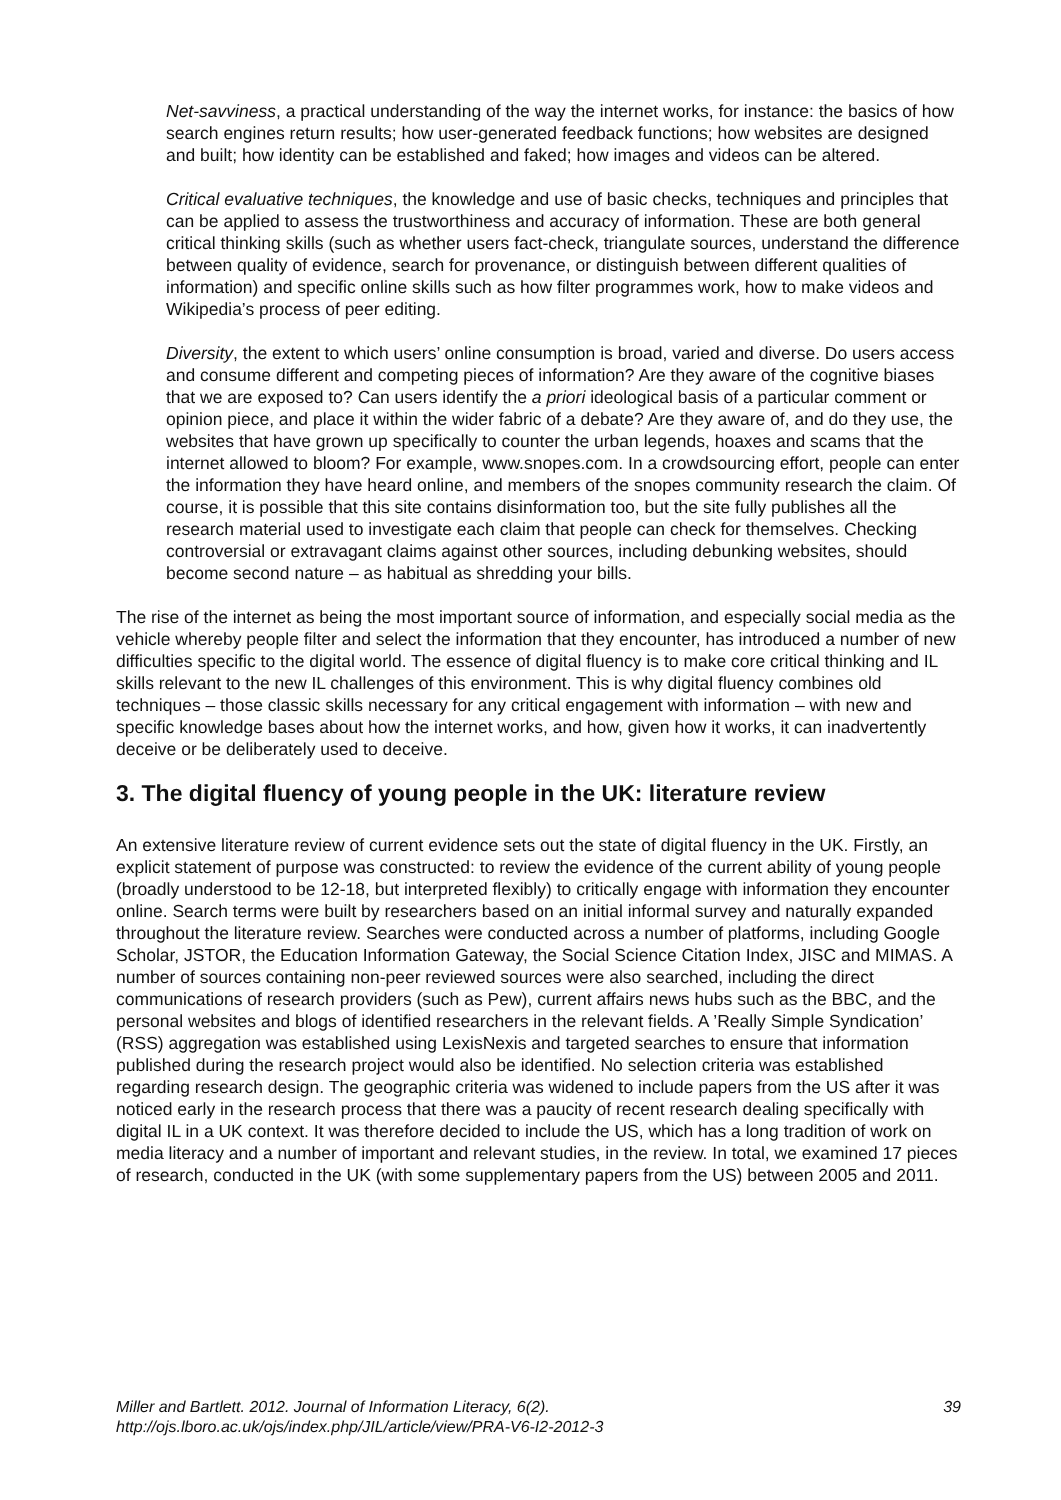Net-savviness, a practical understanding of the way the internet works, for instance: the basics of how search engines return results; how user-generated feedback functions; how websites are designed and built; how identity can be established and faked; how images and videos can be altered.
Critical evaluative techniques, the knowledge and use of basic checks, techniques and principles that can be applied to assess the trustworthiness and accuracy of information. These are both general critical thinking skills (such as whether users fact-check, triangulate sources, understand the difference between quality of evidence, search for provenance, or distinguish between different qualities of information) and specific online skills such as how filter programmes work, how to make videos and Wikipedia’s process of peer editing.
Diversity, the extent to which users’ online consumption is broad, varied and diverse. Do users access and consume different and competing pieces of information? Are they aware of the cognitive biases that we are exposed to? Can users identify the a priori ideological basis of a particular comment or opinion piece, and place it within the wider fabric of a debate? Are they aware of, and do they use, the websites that have grown up specifically to counter the urban legends, hoaxes and scams that the internet allowed to bloom? For example, www.snopes.com. In a crowdsourcing effort, people can enter the information they have heard online, and members of the snopes community research the claim. Of course, it is possible that this site contains disinformation too, but the site fully publishes all the research material used to investigate each claim that people can check for themselves. Checking controversial or extravagant claims against other sources, including debunking websites, should become second nature – as habitual as shredding your bills.
The rise of the internet as being the most important source of information, and especially social media as the vehicle whereby people filter and select the information that they encounter, has introduced a number of new difficulties specific to the digital world. The essence of digital fluency is to make core critical thinking and IL skills relevant to the new IL challenges of this environment. This is why digital fluency combines old techniques – those classic skills necessary for any critical engagement with information – with new and specific knowledge bases about how the internet works, and how, given how it works, it can inadvertently deceive or be deliberately used to deceive.
3. The digital fluency of young people in the UK: literature review
An extensive literature review of current evidence sets out the state of digital fluency in the UK. Firstly, an explicit statement of purpose was constructed: to review the evidence of the current ability of young people (broadly understood to be 12-18, but interpreted flexibly) to critically engage with information they encounter online. Search terms were built by researchers based on an initial informal survey and naturally expanded throughout the literature review. Searches were conducted across a number of platforms, including Google Scholar, JSTOR, the Education Information Gateway, the Social Science Citation Index, JISC and MIMAS. A number of sources containing non-peer reviewed sources were also searched, including the direct communications of research providers (such as Pew), current affairs news hubs such as the BBC, and the personal websites and blogs of identified researchers in the relevant fields. A ’Really Simple Syndication’ (RSS) aggregation was established using LexisNexis and targeted searches to ensure that information published during the research project would also be identified. No selection criteria was established regarding research design. The geographic criteria was widened to include papers from the US after it was noticed early in the research process that there was a paucity of recent research dealing specifically with digital IL in a UK context. It was therefore decided to include the US, which has a long tradition of work on media literacy and a number of important and relevant studies, in the review. In total, we examined 17 pieces of research, conducted in the UK (with some supplementary papers from the US) between 2005 and 2011.
Miller and Bartlett. 2012. Journal of Information Literacy, 6(2).
http://ojs.lboro.ac.uk/ojs/index.php/JIL/article/view/PRA-V6-I2-2012-3
39